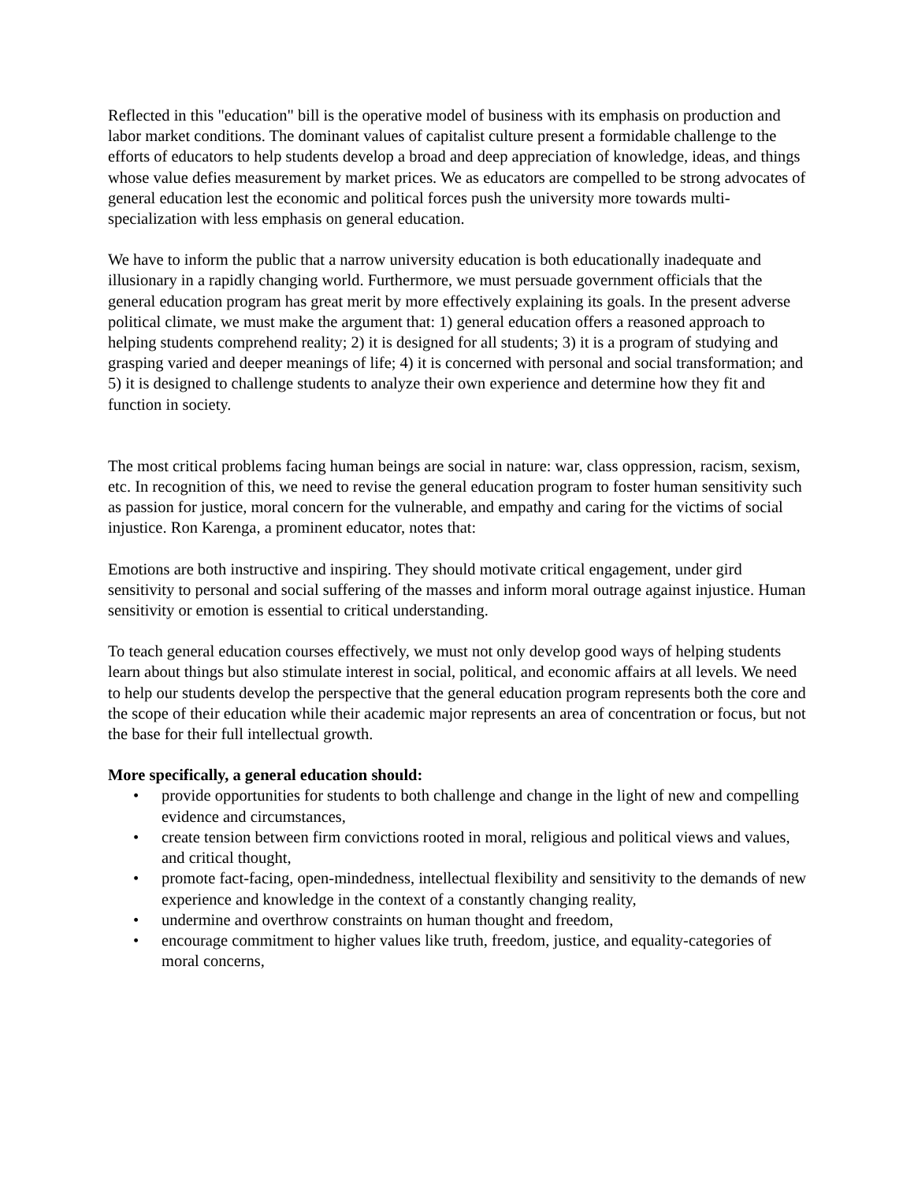Reflected in this "education" bill is the operative model of business with its emphasis on production and labor market conditions. The dominant values of capitalist culture present a formidable challenge to the efforts of educators to help students develop a broad and deep appreciation of knowledge, ideas, and things whose value defies measurement by market prices. We as educators are compelled to be strong advocates of general education lest the economic and political forces push the university more towards multi-specialization with less emphasis on general education.
We have to inform the public that a narrow university education is both educationally inadequate and illusionary in a rapidly changing world. Furthermore, we must persuade government officials that the general education program has great merit by more effectively explaining its goals. In the present adverse political climate, we must make the argument that: 1) general education offers a reasoned approach to helping students comprehend reality; 2) it is designed for all students; 3) it is a program of studying and grasping varied and deeper meanings of life; 4) it is concerned with personal and social transformation; and 5) it is designed to challenge students to analyze their own experience and determine how they fit and function in society.
The most critical problems facing human beings are social in nature: war, class oppression, racism, sexism, etc. In recognition of this, we need to revise the general education program to foster human sensitivity such as passion for justice, moral concern for the vulnerable, and empathy and caring for the victims of social injustice. Ron Karenga, a prominent educator, notes that:
Emotions are both instructive and inspiring. They should motivate critical engagement, under gird sensitivity to personal and social suffering of the masses and inform moral outrage against injustice. Human sensitivity or emotion is essential to critical understanding.
To teach general education courses effectively, we must not only develop good ways of helping students learn about things but also stimulate interest in social, political, and economic affairs at all levels. We need to help our students develop the perspective that the general education program represents both the core and the scope of their education while their academic major represents an area of concentration or focus, but not the base for their full intellectual growth.
More specifically, a general education should:
• provide opportunities for students to both challenge and change in the light of new and compelling evidence and circumstances,
• create tension between firm convictions rooted in moral, religious and political views and values, and critical thought,
• promote fact-facing, open-mindedness, intellectual flexibility and sensitivity to the demands of new experience and knowledge in the context of a constantly changing reality,
• undermine and overthrow constraints on human thought and freedom,
• encourage commitment to higher values like truth, freedom, justice, and equality-categories of moral concerns,